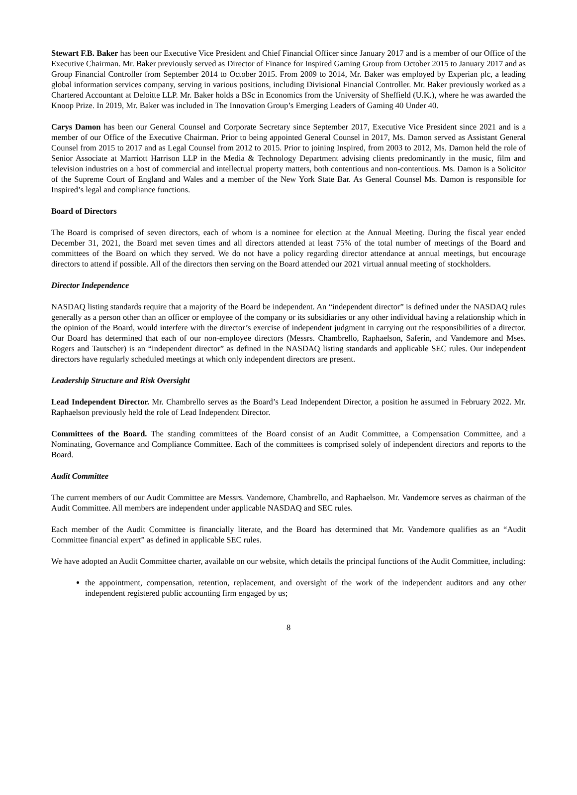Stewart F.B. Baker has been our Executive Vice President and Chief Financial Officer since January 2017 and is a member of our Office of the Executive Chairman. Mr. Baker previously served as Director of Finance for Inspired Gaming Group from October 2015 to January 2017 and as Group Financial Controller from September 2014 to October 2015. From 2009 to 2014, Mr. Baker was employed by Experian plc, a leading global information services company, serving in various positions, including Divisional Financial Controller. Mr. Baker previously worked as a Chartered Accountant at Deloitte LLP. Mr. Baker holds a BSc in Economics from the University of Sheffield (U.K.), where he was awarded the Knoop Prize. In 2019, Mr. Baker was included in The Innovation Group’s Emerging Leaders of Gaming 40 Under 40.
Carys Damon has been our General Counsel and Corporate Secretary since September 2017, Executive Vice President since 2021 and is a member of our Office of the Executive Chairman. Prior to being appointed General Counsel in 2017, Ms. Damon served as Assistant General Counsel from 2015 to 2017 and as Legal Counsel from 2012 to 2015. Prior to joining Inspired, from 2003 to 2012, Ms. Damon held the role of Senior Associate at Marriott Harrison LLP in the Media & Technology Department advising clients predominantly in the music, film and television industries on a host of commercial and intellectual property matters, both contentious and non-contentious. Ms. Damon is a Solicitor of the Supreme Court of England and Wales and a member of the New York State Bar. As General Counsel Ms. Damon is responsible for Inspired’s legal and compliance functions.
Board of Directors
The Board is comprised of seven directors, each of whom is a nominee for election at the Annual Meeting. During the fiscal year ended December 31, 2021, the Board met seven times and all directors attended at least 75% of the total number of meetings of the Board and committees of the Board on which they served. We do not have a policy regarding director attendance at annual meetings, but encourage directors to attend if possible. All of the directors then serving on the Board attended our 2021 virtual annual meeting of stockholders.
Director Independence
NASDAQ listing standards require that a majority of the Board be independent. An “independent director” is defined under the NASDAQ rules generally as a person other than an officer or employee of the company or its subsidiaries or any other individual having a relationship which in the opinion of the Board, would interfere with the director’s exercise of independent judgment in carrying out the responsibilities of a director. Our Board has determined that each of our non-employee directors (Messrs. Chambrello, Raphaelson, Saferin, and Vandemore and Mses. Rogers and Tautscher) is an “independent director” as defined in the NASDAQ listing standards and applicable SEC rules. Our independent directors have regularly scheduled meetings at which only independent directors are present.
Leadership Structure and Risk Oversight
Lead Independent Director. Mr. Chambrello serves as the Board’s Lead Independent Director, a position he assumed in February 2022. Mr. Raphaelson previously held the role of Lead Independent Director.
Committees of the Board. The standing committees of the Board consist of an Audit Committee, a Compensation Committee, and a Nominating, Governance and Compliance Committee. Each of the committees is comprised solely of independent directors and reports to the Board.
Audit Committee
The current members of our Audit Committee are Messrs. Vandemore, Chambrello, and Raphaelson. Mr. Vandemore serves as chairman of the Audit Committee. All members are independent under applicable NASDAQ and SEC rules.
Each member of the Audit Committee is financially literate, and the Board has determined that Mr. Vandemore qualifies as an “Audit Committee financial expert” as defined in applicable SEC rules.
We have adopted an Audit Committee charter, available on our website, which details the principal functions of the Audit Committee, including:
the appointment, compensation, retention, replacement, and oversight of the work of the independent auditors and any other independent registered public accounting firm engaged by us;
8